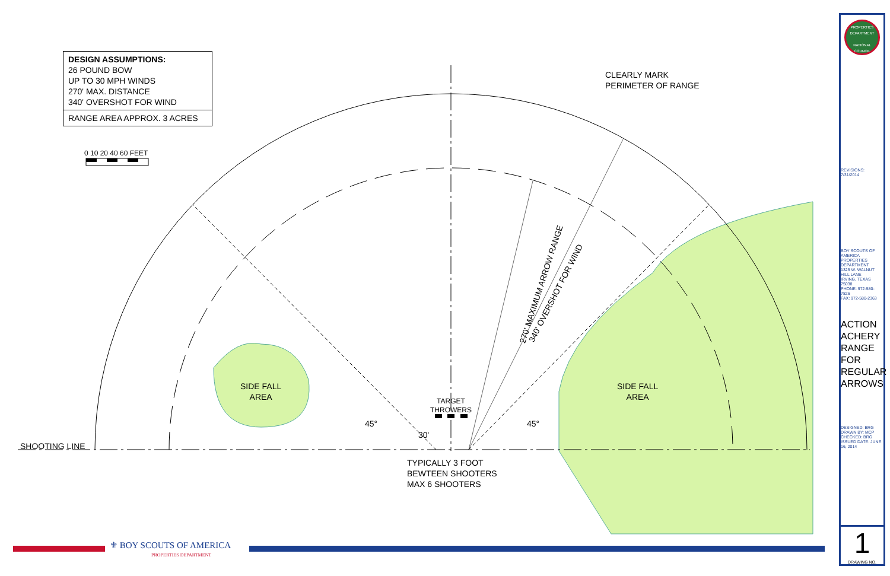DESIGN ASSUMPTIONS:
26 POUND BOW
UP TO 30 MPH WINDS
270' MAX. DISTANCE
340' OVERSHOT FOR WIND
RANGE AREA APPROX. 3 ACRES
0 10 20 40 60 FEET
CLEARLY MARK
PERIMETER OF RANGE
270' MAXIMUM ARROW RANGE
340' OVERSHOT FOR WIND
SIDE FALL
AREA
SIDE FALL
AREA
TARGET
THROWERS
SHOOTING LINE
45° 45°
30'
TYPICALLY 3 FOOT
BEWTEEN SHOOTERS
MAX 6 SHOOTERS
⚜ BOY SCOUTS OF AMERICA
PROPERTIES DEPARTMENT
PROPERTIES DEPARTMENT
NATIONAL COUNCIL
REVISIONS:
7/31/2014
BOY SCOUTS OF AMERICA
PROPERTIES DEPARTMENT
1325 W. WALNUT HILL LANE
IRVING, TEXAS 75038
PHONE: 972-580-7826
FAX: 972-580-2363
ACTION ACHERY RANGE FOR REGULAR ARROWS
DESIGNED: BRG
DRAWN BY: MCP
CHECKED: BRG
ISSUED DATE: JUNE 16, 2014
1
DRAWING NO.